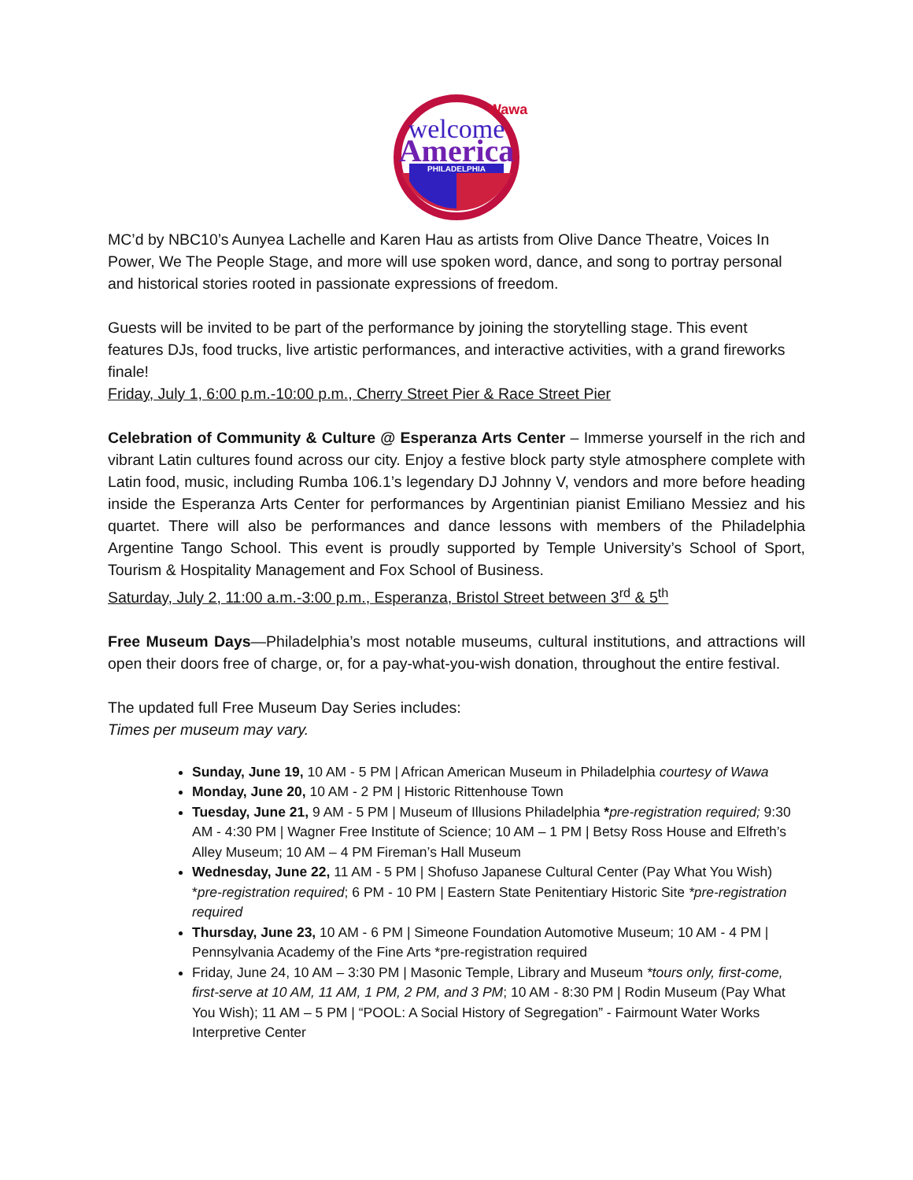Wawa
welcome
America
PHILADELPHIA
MC’d by NBC10’s Aunyea Lachelle and Karen Hau as artists from Olive Dance Theatre, Voices In Power, We The People Stage, and more will use spoken word, dance, and song to portray personal and historical stories rooted in passionate expressions of freedom.
Guests will be invited to be part of the performance by joining the storytelling stage. This event features DJs, food trucks, live artistic performances, and interactive activities, with a grand fireworks finale!
Friday, July 1, 6:00 p.m.-10:00 p.m., Cherry Street Pier & Race Street Pier
Celebration of Community & Culture @ Esperanza Arts Center – Immerse yourself in the rich and vibrant Latin cultures found across our city. Enjoy a festive block party style atmosphere complete with Latin food, music, including Rumba 106.1’s legendary DJ Johnny V, vendors and more before heading inside the Esperanza Arts Center for performances by Argentinian pianist Emiliano Messiez and his quartet. There will also be performances and dance lessons with members of the Philadelphia Argentine Tango School. This event is proudly supported by Temple University’s School of Sport, Tourism & Hospitality Management and Fox School of Business.
Saturday, July 2, 11:00 a.m.-3:00 p.m., Esperanza, Bristol Street between 3<sup>rd</sup> & 5<sup>th</sup>
Free Museum Days—Philadelphia’s most notable museums, cultural institutions, and attractions will open their doors free of charge, or, for a pay-what-you-wish donation, throughout the entire festival.
The updated full Free Museum Day Series includes:
Times per museum may vary.
Sunday, June 19, 10 AM - 5 PM | African American Museum in Philadelphia courtesy of Wawa
Monday, June 20, 10 AM - 2 PM | Historic Rittenhouse Town
Tuesday, June 21, 9 AM - 5 PM | Museum of Illusions Philadelphia *pre-registration required; 9:30 AM - 4:30 PM | Wagner Free Institute of Science; 10 AM – 1 PM | Betsy Ross House and Elfreth’s Alley Museum; 10 AM – 4 PM Fireman’s Hall Museum
Wednesday, June 22, 11 AM - 5 PM | Shofuso Japanese Cultural Center (Pay What You Wish) *pre-registration required; 6 PM - 10 PM | Eastern State Penitentiary Historic Site *pre-registration required
Thursday, June 23, 10 AM - 6 PM | Simeone Foundation Automotive Museum; 10 AM - 4 PM | Pennsylvania Academy of the Fine Arts *pre-registration required
Friday, June 24, 10 AM – 3:30 PM | Masonic Temple, Library and Museum *tours only, first-come, first-serve at 10 AM, 11 AM, 1 PM, 2 PM, and 3 PM; 10 AM - 8:30 PM | Rodin Museum (Pay What You Wish); 11 AM – 5 PM | “POOL: A Social History of Segregation” - Fairmount Water Works Interpretive Center